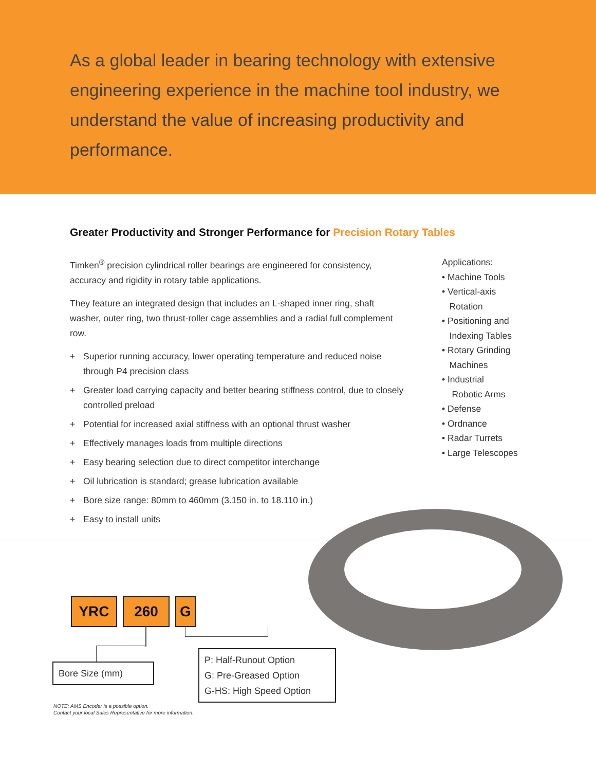As a global leader in bearing technology with extensive engineering experience in the machine tool industry, we understand the value of increasing productivity and performance.
Greater Productivity and Stronger Performance for Precision Rotary Tables
Timken<sup>®</sup> precision cylindrical roller bearings are engineered for consistency, accuracy and rigidity in rotary table applications.
They feature an integrated design that includes an L-shaped inner ring, shaft washer, outer ring, two thrust-roller cage assemblies and a radial full complement row.
+ Superior running accuracy, lower operating temperature and reduced noise through P4 precision class
+ Greater load carrying capacity and better bearing stiffness control, due to closely controlled preload
+ Potential for increased axial stiffness with an optional thrust washer
+ Effectively manages loads from multiple directions
+ Easy bearing selection due to direct competitor interchange
+ Oil lubrication is standard; grease lubrication available
+ Bore size range: 80mm to 460mm (3.150 in. to 18.110 in.)
+ Easy to install units
Applications:
• Machine Tools
• Vertical-axis
Rotation
• Positioning and
Indexing Tables
• Rotary Grinding
Machines
• Industrial
Robotic Arms
• Defense
• Ordnance
• Radar Turrets
• Large Telescopes
YRC 260 G
Bore Size (mm)
P: Half-Runout Option
G: Pre-Greased Option
G-HS: High Speed Option
NOTE: AMS Encoder is a possible option.
Contact your local Sales Representative for more information.